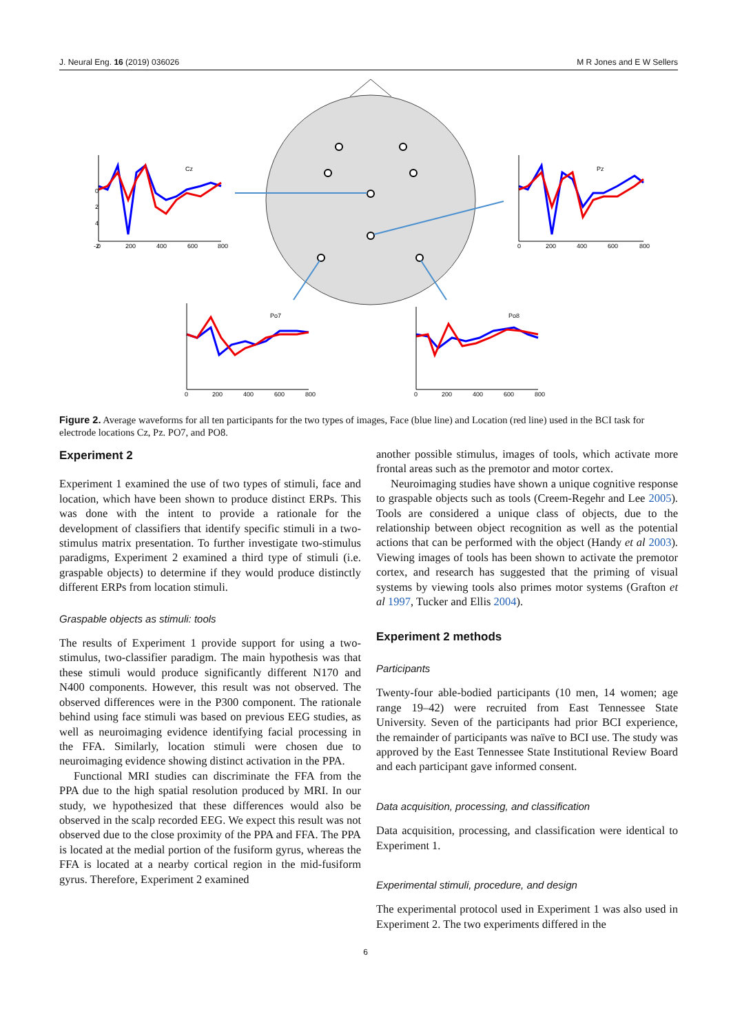J. Neural Eng. 16 (2019) 036026 M R Jones and E W Sellers
Cz
Pz
Po7
Po8
-2
0
2
4
0
200
400
600
800
0
200
400
600
800
0
200
400
600
800
0
200
400
600
800
Figure 2. Average waveforms for all ten participants for the two types of images, Face (blue line) and Location (red line) used in the BCI task for electrode locations Cz, Pz. PO7, and PO8.
Experiment 2
Experiment 1 examined the use of two types of stimuli, face and location, which have been shown to produce distinct ERPs. This was done with the intent to provide a rationale for the development of classifiers that identify specific stimuli in a two-stimulus matrix presentation. To further investigate two-stimulus paradigms, Experiment 2 examined a third type of stimuli (i.e. graspable objects) to determine if they would produce distinctly different ERPs from location stimuli.
Graspable objects as stimuli: tools
The results of Experiment 1 provide support for using a two-stimulus, two-classifier paradigm. The main hypothesis was that these stimuli would produce significantly different N170 and N400 components. However, this result was not observed. The observed differences were in the P300 component. The rationale behind using face stimuli was based on previous EEG studies, as well as neuroimaging evidence identifying facial processing in the FFA. Similarly, location stimuli were chosen due to neuroimaging evidence showing distinct activation in the PPA.
Functional MRI studies can discriminate the FFA from the PPA due to the high spatial resolution produced by MRI. In our study, we hypothesized that these differences would also be observed in the scalp recorded EEG. We expect this result was not observed due to the close proximity of the PPA and FFA. The PPA is located at the medial portion of the fusiform gyrus, whereas the FFA is located at a nearby cortical region in the mid-fusiform gyrus. Therefore, Experiment 2 examined
another possible stimulus, images of tools, which activate more frontal areas such as the premotor and motor cortex.
Neuroimaging studies have shown a unique cognitive response to graspable objects such as tools (Creem-Regehr and Lee 2005). Tools are considered a unique class of objects, due to the relationship between object recognition as well as the potential actions that can be performed with the object (Handy et al 2003). Viewing images of tools has been shown to activate the premotor cortex, and research has suggested that the priming of visual systems by viewing tools also primes motor systems (Grafton et al 1997, Tucker and Ellis 2004).
Experiment 2 methods
Participants
Twenty-four able-bodied participants (10 men, 14 women; age range 19–42) were recruited from East Tennessee State University. Seven of the participants had prior BCI experience, the remainder of participants was naïve to BCI use. The study was approved by the East Tennessee State Institutional Review Board and each participant gave informed consent.
Data acquisition, processing, and classification
Data acquisition, processing, and classification were identical to Experiment 1.
Experimental stimuli, procedure, and design
The experimental protocol used in Experiment 1 was also used in Experiment 2. The two experiments differed in the
6